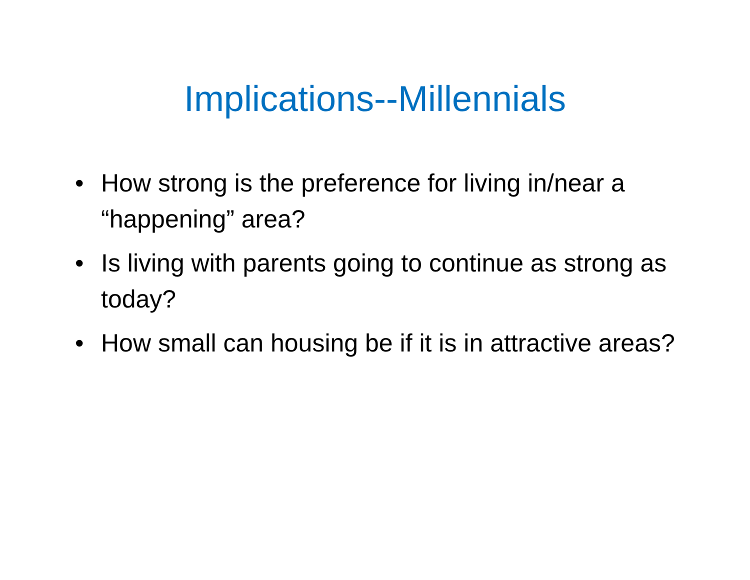Implications--Millennials
• How strong is the preference for living in/near a “happening” area?
• Is living with parents going to continue as strong as today?
• How small can housing be if it is in attractive areas?